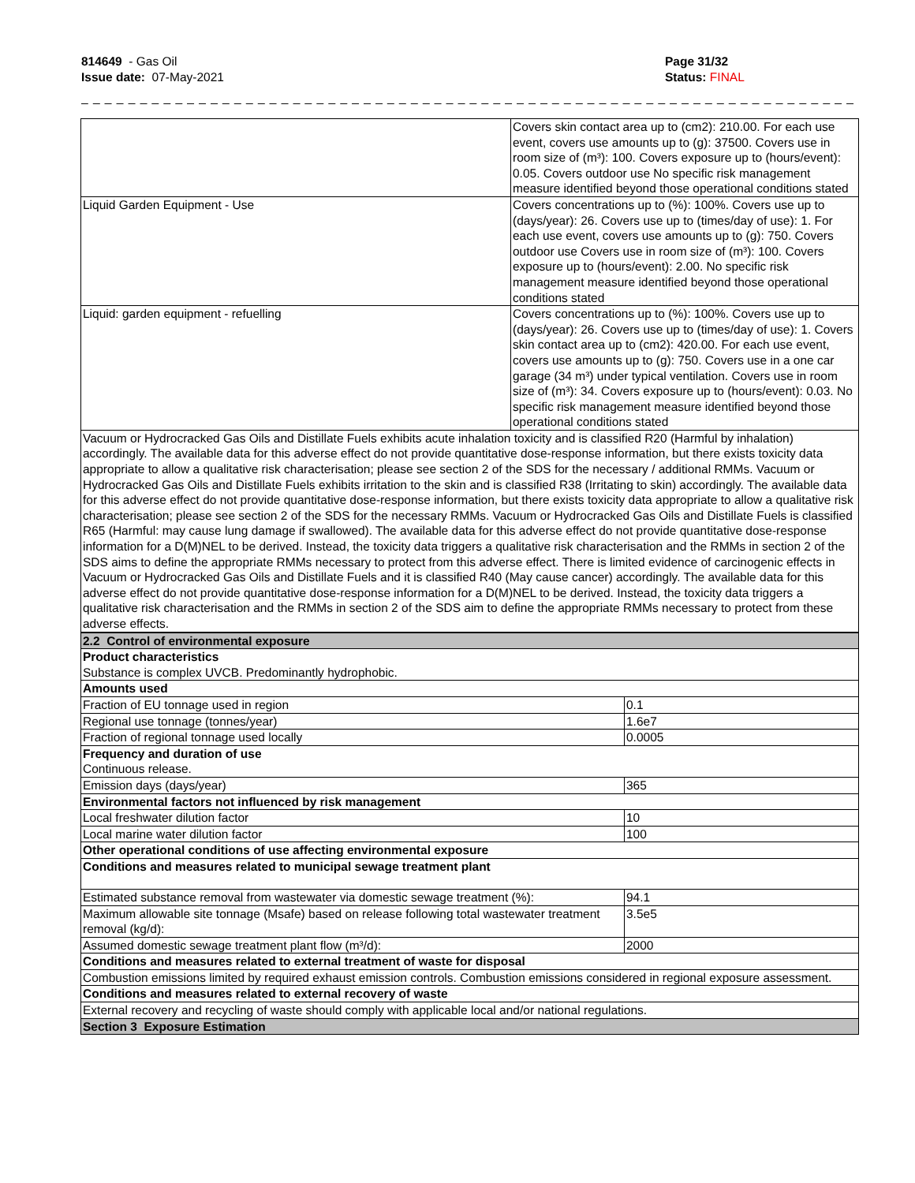814649 - Gas Oil
Issue date: 07-May-2021
Page 31/32
Status: FINAL
_ _ _ _ _ _ _ _ _ _ _ _ _ _ _ _ _ _ _ _ _ _ _ _ _ _ _ _ _ _ _ _ _ _ _ _ _ _ _ _ _ _ _ _ _ _ _ _ _ _ _ _ _ _ _ _ _ _ _ _ _ _ _ _ _ _ _ _ _ _ _ _ _ _ _
| | Covers skin contact area up to (cm2): 210.00. For each use event, covers use amounts up to (g): 37500. Covers use in room size of (m³): 100. Covers exposure up to (hours/event): 0.05. Covers outdoor use No specific risk management measure identified beyond those operational conditions stated |
| Liquid Garden Equipment - Use | Covers concentrations up to (%): 100%. Covers use up to (days/year): 26. Covers use up to (times/day of use): 1. For each use event, covers use amounts up to (g): 750. Covers outdoor use Covers use in room size of (m³): 100. Covers exposure up to (hours/event): 2.00. No specific risk management measure identified beyond those operational conditions stated |
| Liquid: garden equipment - refuelling | Covers concentrations up to (%): 100%. Covers use up to (days/year): 26. Covers use up to (times/day of use): 1. Covers skin contact area up to (cm2): 420.00. For each use event, covers use amounts up to (g): 750. Covers use in a one car garage (34 m³) under typical ventilation. Covers use in room size of (m³): 34. Covers exposure up to (hours/event): 0.03. No specific risk management measure identified beyond those operational conditions stated |
| Vacuum or Hydrocracked Gas Oils and Distillate Fuels exhibits acute inhalation toxicity and is classified R20 (Harmful by inhalation) accordingly. The available data for this adverse effect do not provide quantitative dose-response information, but there exists toxicity data appropriate to allow a qualitative risk characterisation; please see section 2 of the SDS for the necessary / additional RMMs. Vacuum or Hydrocracked Gas Oils and Distillate Fuels exhibits irritation to the skin and is classified R38 (Irritating to skin) accordingly. The available data for this adverse effect do not provide quantitative dose-response information, but there exists toxicity data appropriate to allow a qualitative risk characterisation; please see section 2 of the SDS for the necessary RMMs. Vacuum or Hydrocracked Gas Oils and Distillate Fuels is classified R65 (Harmful: may cause lung damage if swallowed). The available data for this adverse effect do not provide quantitative dose-response information for a D(M)NEL to be derived. Instead, the toxicity data triggers a qualitative risk characterisation and the RMMs in section 2 of the SDS aims to define the appropriate RMMs necessary to protect from this adverse effect. There is limited evidence of carcinogenic effects in Vacuum or Hydrocracked Gas Oils and Distillate Fuels and it is classified R40 (May cause cancer) accordingly. The available data for this adverse effect do not provide quantitative dose-response information for a D(M)NEL to be derived. Instead, the toxicity data triggers a qualitative risk characterisation and the RMMs in section 2 of the SDS aim to define the appropriate RMMs necessary to protect from these adverse effects. | |
| 2.2 Control of environmental exposure | |
| Product characteristics Substance is complex UVCB. Predominantly hydrophobic. | |
| Amounts used | |
| Fraction of EU tonnage used in region | 0.1 |
| Regional use tonnage (tonnes/year) | 1.6e7 |
| Fraction of regional tonnage used locally | 0.0005 |
| Frequency and duration of use Continuous release. | |
| Emission days (days/year) | 365 |
| Environmental factors not influenced by risk management | |
| Local freshwater dilution factor | 10 |
| Local marine water dilution factor | 100 |
| Other operational conditions of use affecting environmental exposure | |
| Conditions and measures related to municipal sewage treatment plant | |
| Estimated substance removal from wastewater via domestic sewage treatment (%): | 94.1 |
| Maximum allowable site tonnage (Msafe) based on release following total wastewater treatment removal (kg/d): | 3.5e5 |
| Assumed domestic sewage treatment plant flow (m³/d): | 2000 |
| Conditions and measures related to external treatment of waste for disposal | |
| Combustion emissions limited by required exhaust emission controls. Combustion emissions considered in regional exposure assessment. | |
| Conditions and measures related to external recovery of waste | |
| External recovery and recycling of waste should comply with applicable local and/or national regulations. | |
| Section 3 Exposure Estimation | |